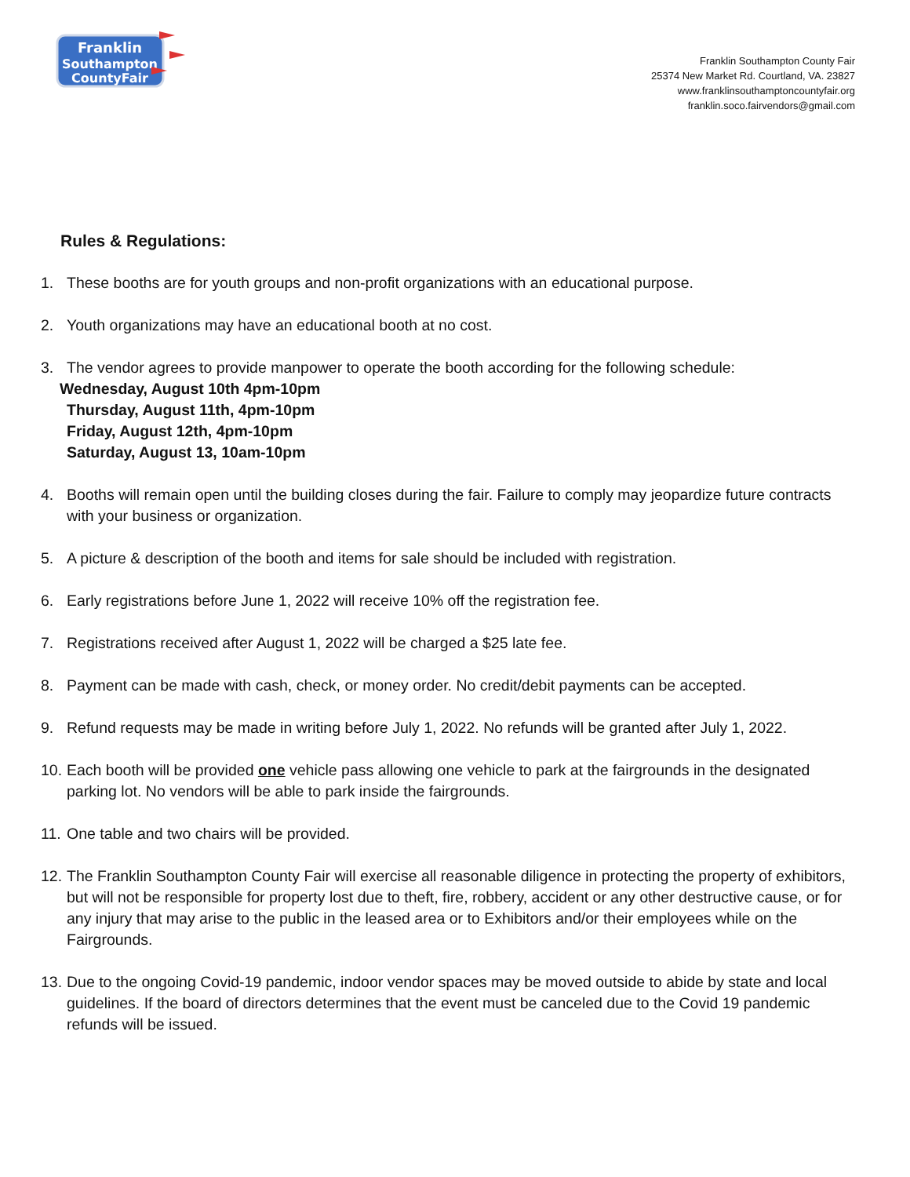Franklin
Southampton
CountyFair
Franklin Southampton County Fair
25374 New Market Rd. Courtland, VA. 23827
www.franklinsouthamptoncountyfair.org
franklin.soco.fairvendors@gmail.com
Rules & Regulations:
1. These booths are for youth groups and non-profit organizations with an educational purpose.
2. Youth organizations may have an educational booth at no cost.
3. The vendor agrees to provide manpower to operate the booth according for the following schedule:
Wednesday, August 10th 4pm-10pm
Thursday, August 11th, 4pm-10pm
Friday, August 12th, 4pm-10pm
Saturday, August 13, 10am-10pm
4. Booths will remain open until the building closes during the fair. Failure to comply may jeopardize future contracts with your business or organization.
5. A picture & description of the booth and items for sale should be included with registration.
6. Early registrations before June 1, 2022 will receive 10% off the registration fee.
7. Registrations received after August 1, 2022 will be charged a $25 late fee.
8. Payment can be made with cash, check, or money order. No credit/debit payments can be accepted.
9. Refund requests may be made in writing before July 1, 2022. No refunds will be granted after July 1, 2022.
10. Each booth will be provided one vehicle pass allowing one vehicle to park at the fairgrounds in the designated parking lot. No vendors will be able to park inside the fairgrounds.
11. One table and two chairs will be provided.
12. The Franklin Southampton County Fair will exercise all reasonable diligence in protecting the property of exhibitors, but will not be responsible for property lost due to theft, fire, robbery, accident or any other destructive cause, or for any injury that may arise to the public in the leased area or to Exhibitors and/or their employees while on the Fairgrounds.
13. Due to the ongoing Covid-19 pandemic, indoor vendor spaces may be moved outside to abide by state and local guidelines. If the board of directors determines that the event must be canceled due to the Covid 19 pandemic refunds will be issued.